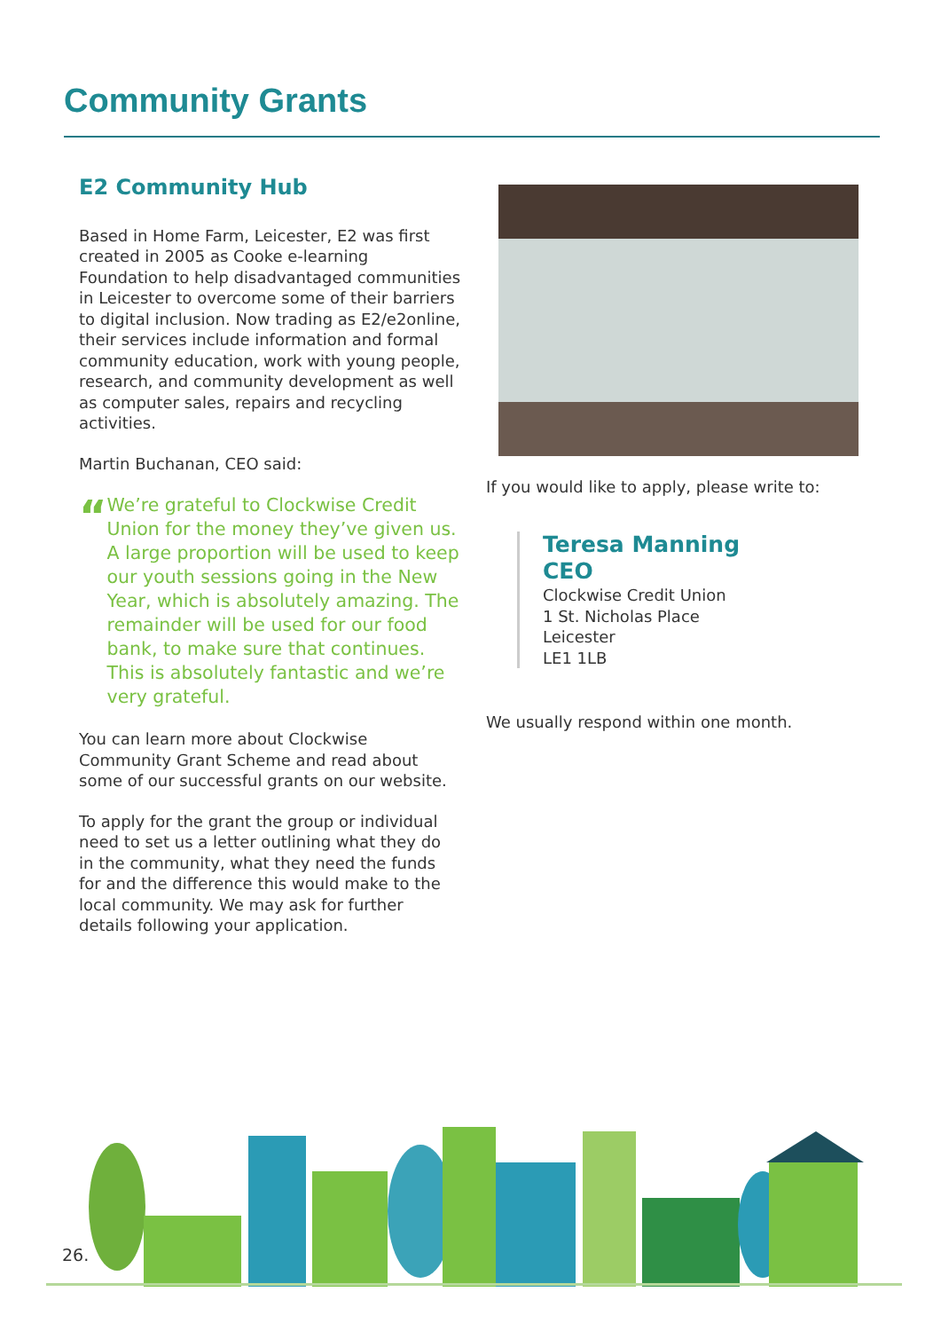Community Grants
E2 Community Hub
Based in Home Farm, Leicester, E2 was first created in 2005 as Cooke e-learning Foundation to help disadvantaged communities in Leicester to overcome some of their barriers to digital inclusion. Now trading as E2/e2online, their services include information and formal community education, work with young people, research, and community development as well as computer sales, repairs and recycling activities.
Martin Buchanan, CEO said:
“
We’re grateful to Clockwise Credit Union for the money they’ve given us. A large proportion will be used to keep our youth sessions going in the New Year, which is absolutely amazing. The remainder will be used for our food bank, to make sure that continues. This is absolutely fantastic and we’re very grateful.
You can learn more about Clockwise Community Grant Scheme and read about some of our successful grants on our website.
To apply for the grant the group or individual need to set us a letter outlining what they do in the community, what they need the funds for and the difference this would make to the local community. We may ask for further details following your application.
If you would like to apply, please write to:
Teresa Manning
CEO
Clockwise Credit Union
1 St. Nicholas Place
Leicester
LE1 1LB
We usually respond within one month.
26.